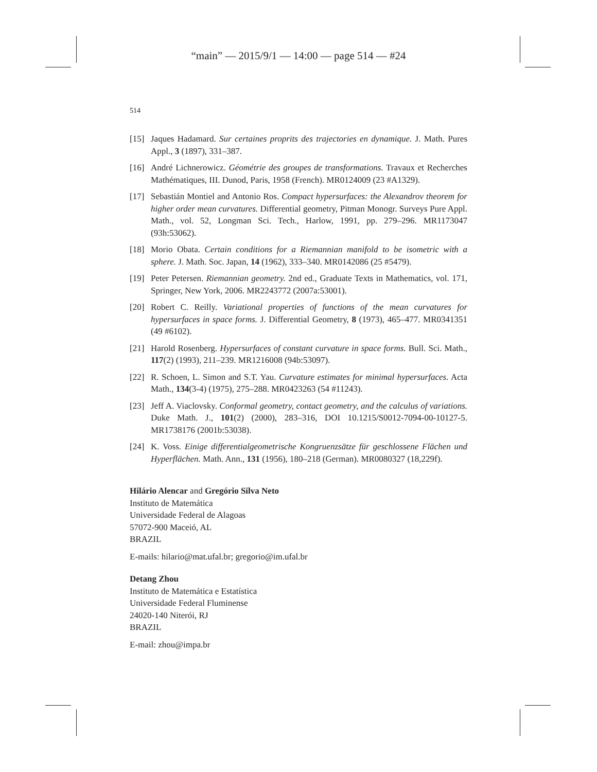“main” — 2015/9/1 — 14:00 — page 514 — #24
514
[15] Jaques Hadamard. Sur certaines proprits des trajectories en dynamique. J. Math. Pures Appl., 3 (1897), 331–387.
[16] André Lichnerowicz. Géométrie des groupes de transformations. Travaux et Recherches Mathématiques, III. Dunod, Paris, 1958 (French). MR0124009 (23 #A1329).
[17] Sebastián Montiel and Antonio Ros. Compact hypersurfaces: the Alexandrov theorem for higher order mean curvatures. Differential geometry, Pitman Monogr. Surveys Pure Appl. Math., vol. 52, Longman Sci. Tech., Harlow, 1991, pp. 279–296. MR1173047 (93h:53062).
[18] Morio Obata. Certain conditions for a Riemannian manifold to be isometric with a sphere. J. Math. Soc. Japan, 14 (1962), 333–340. MR0142086 (25 #5479).
[19] Peter Petersen. Riemannian geometry. 2nd ed., Graduate Texts in Mathematics, vol. 171, Springer, New York, 2006. MR2243772 (2007a:53001).
[20] Robert C. Reilly. Variational properties of functions of the mean curvatures for hypersurfaces in space forms. J. Differential Geometry, 8 (1973), 465–477. MR0341351 (49 #6102).
[21] Harold Rosenberg. Hypersurfaces of constant curvature in space forms. Bull. Sci. Math., 117(2) (1993), 211–239. MR1216008 (94b:53097).
[22] R. Schoen, L. Simon and S.T. Yau. Curvature estimates for minimal hypersurfaces. Acta Math., 134(3-4) (1975), 275–288. MR0423263 (54 #11243).
[23] Jeff A. Viaclovsky. Conformal geometry, contact geometry, and the calculus of variations. Duke Math. J., 101(2) (2000), 283–316, DOI 10.1215/S0012-7094-00-10127-5. MR1738176 (2001b:53038).
[24] K. Voss. Einige differentialgeometrische Kongruenzsätze für geschlossene Flächen und Hyperflächen. Math. Ann., 131 (1956), 180–218 (German). MR0080327 (18,229f).
Hilário Alencar and Gregório Silva Neto
Instituto de Matemática
Universidade Federal de Alagoas
57072-900 Maceió, AL
BRAZIL
E-mails: hilario@mat.ufal.br; gregorio@im.ufal.br
Detang Zhou
Instituto de Matemática e Estatística
Universidade Federal Fluminense
24020-140 Niterói, RJ
BRAZIL
E-mail: zhou@impa.br